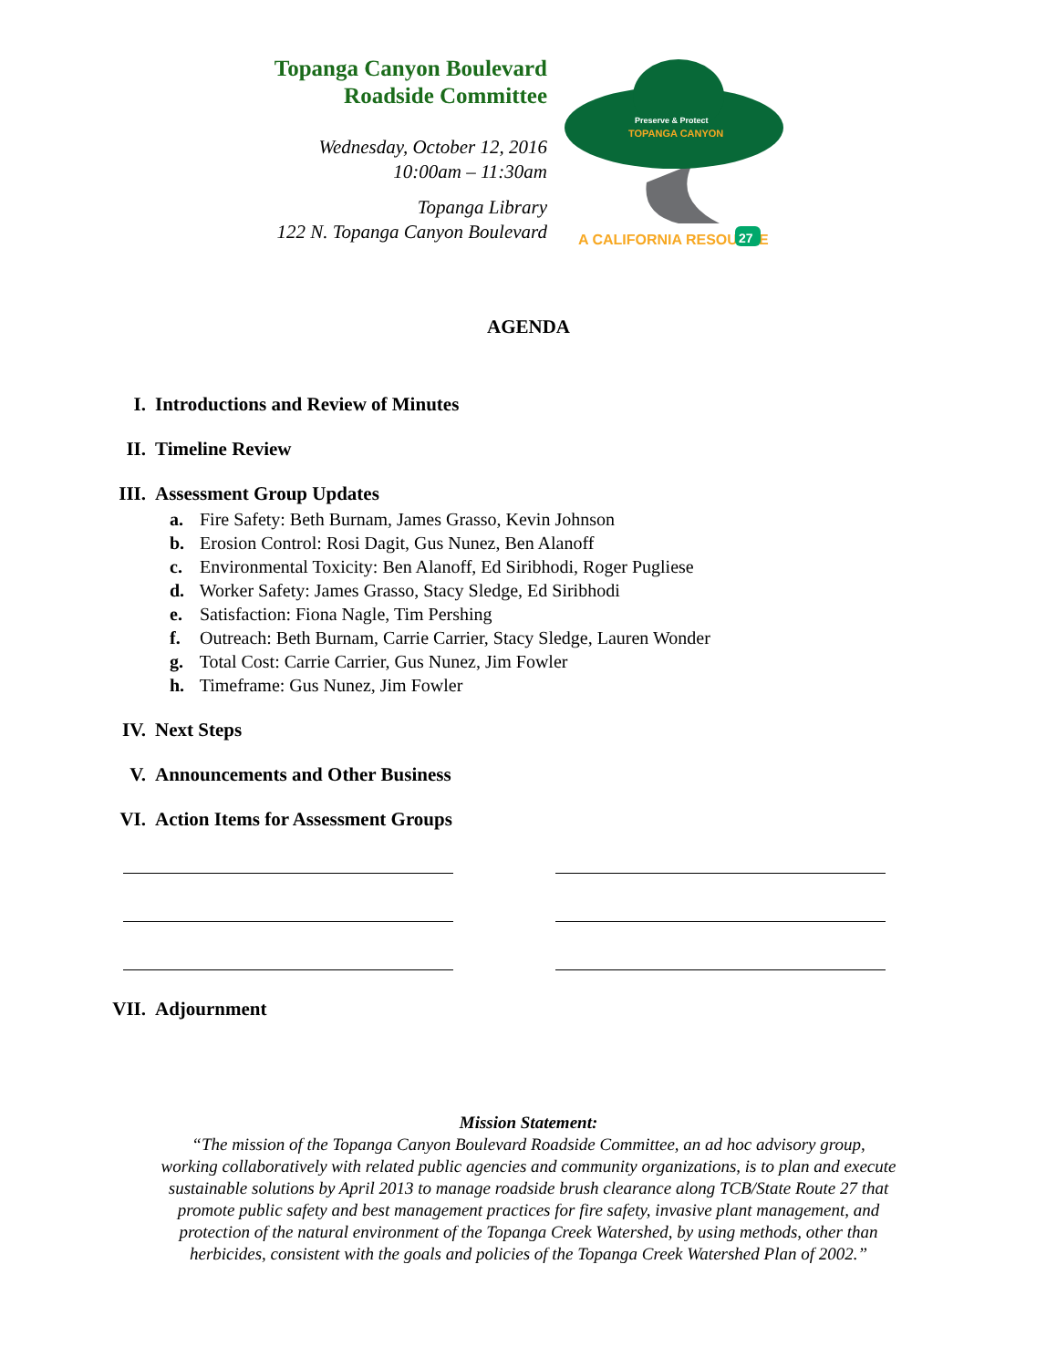Topanga Canyon Boulevard
Roadside Committee
Wednesday, October 12, 2016
10:00am – 11:30am
Topanga Library
122 N. Topanga Canyon Boulevard
Preserve & Protect
TOPANGA CANYON
A CALIFORNIA RESOURCE
27
AGENDA
I. Introductions and Review of Minutes
II. Timeline Review
III. Assessment Group Updates
a. Fire Safety: Beth Burnam, James Grasso, Kevin Johnson
b. Erosion Control: Rosi Dagit, Gus Nunez, Ben Alanoff
c. Environmental Toxicity: Ben Alanoff, Ed Siribhodi, Roger Pugliese
d. Worker Safety: James Grasso, Stacy Sledge, Ed Siribhodi
e. Satisfaction: Fiona Nagle, Tim Pershing
f. Outreach: Beth Burnam, Carrie Carrier, Stacy Sledge, Lauren Wonder
g. Total Cost: Carrie Carrier, Gus Nunez, Jim Fowler
h. Timeframe: Gus Nunez, Jim Fowler
IV. Next Steps
V. Announcements and Other Business
VI. Action Items for Assessment Groups
VII. Adjournment
Mission Statement:
“The mission of the Topanga Canyon Boulevard Roadside Committee, an ad hoc advisory group,
working collaboratively with related public agencies and community organizations, is to plan and execute
sustainable solutions by April 2013 to manage roadside brush clearance along TCB/State Route 27 that
promote public safety and best management practices for fire safety, invasive plant management, and
protection of the natural environment of the Topanga Creek Watershed, by using methods, other than
herbicides, consistent with the goals and policies of the Topanga Creek Watershed Plan of 2002.”